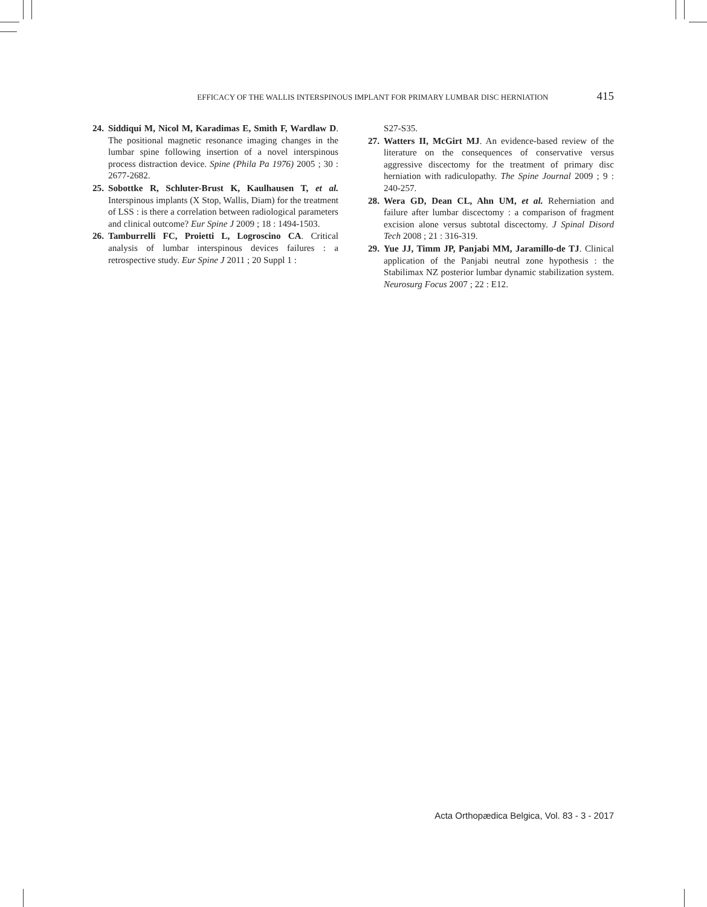EFFICACY OF THE WALLIS INTERSPINOUS IMPLANT FOR PRIMARY LUMBAR DISC HERNIATION 415
24. Siddiqui M, Nicol M, Karadimas E, Smith F, Wardlaw D. The positional magnetic resonance imaging changes in the lumbar spine following insertion of a novel interspinous process distraction device. Spine (Phila Pa 1976) 2005 ; 30 : 2677-2682.
25. Sobottke R, Schluter-Brust K, Kaulhausen T, et al. Interspinous implants (X Stop, Wallis, Diam) for the treatment of LSS : is there a correlation between radiological parameters and clinical outcome? Eur Spine J 2009 ; 18 : 1494-1503.
26. Tamburrelli FC, Proietti L, Logroscino CA. Critical analysis of lumbar interspinous devices failures : a retrospective study. Eur Spine J 2011 ; 20 Suppl 1 :
S27-S35.
27. Watters II, McGirt MJ. An evidence-based review of the literature on the consequences of conservative versus aggressive discectomy for the treatment of primary disc herniation with radiculopathy. The Spine Journal 2009 ; 9 : 240-257.
28. Wera GD, Dean CL, Ahn UM, et al. Reherniation and failure after lumbar discectomy : a comparison of fragment excision alone versus subtotal discectomy. J Spinal Disord Tech 2008 ; 21 : 316-319.
29. Yue JJ, Timm JP, Panjabi MM, Jaramillo-de TJ. Clinical application of the Panjabi neutral zone hypothesis : the Stabilimax NZ posterior lumbar dynamic stabilization system. Neurosurg Focus 2007 ; 22 : E12.
Acta Orthopædica Belgica, Vol. 83 - 3 - 2017